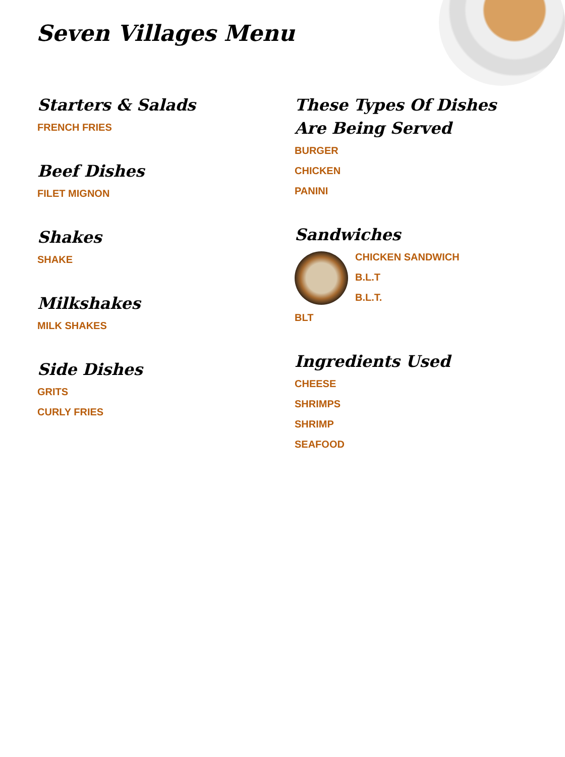Seven Villages Menu
Starters & Salads
FRENCH FRIES
Beef Dishes
FILET MIGNON
Shakes
SHAKE
Milkshakes
MILK SHAKES
Side Dishes
GRITS
CURLY FRIES
These Types Of Dishes Are Being Served
BURGER
CHICKEN
PANINI
Sandwiches
CHICKEN SANDWICH
B.L.T
B.L.T.
BLT
Ingredients Used
CHEESE
SHRIMPS
SHRIMP
SEAFOOD